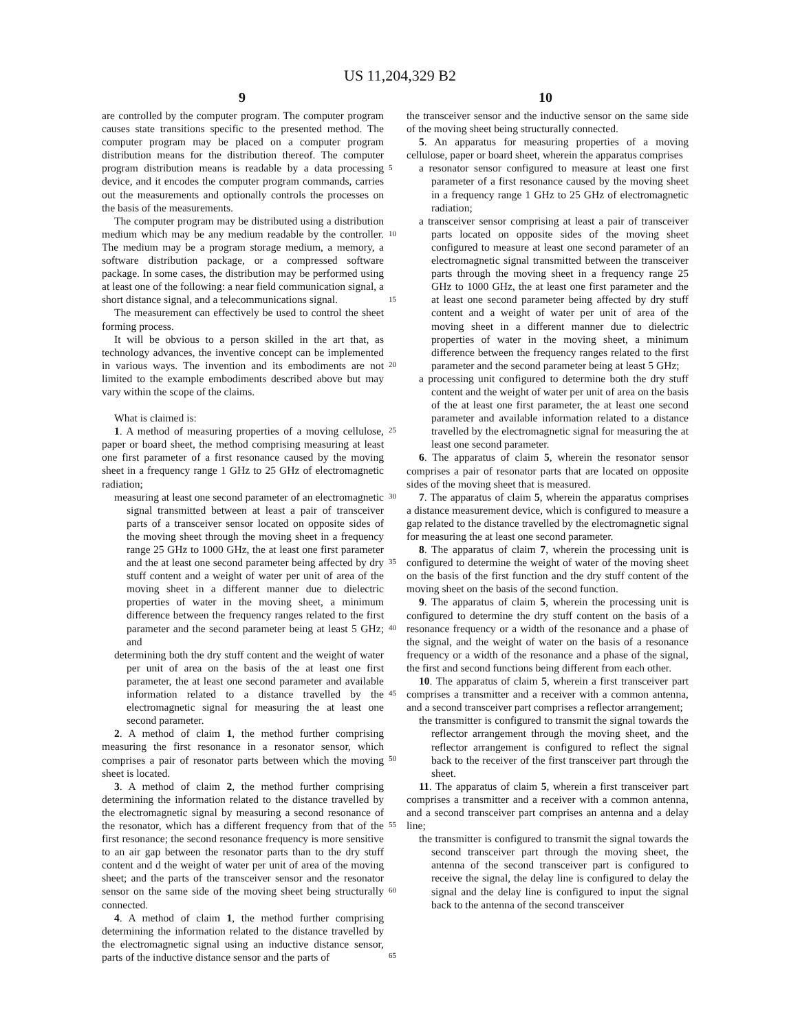US 11,204,329 B2
9 10
are controlled by the computer program. The computer program causes state transitions specific to the presented method. The computer program may be placed on a computer program distribution means for the distribution thereof. The computer program distribution means is readable by a data processing device, and it encodes the computer program commands, carries out the measurements and optionally controls the processes on the basis of the measurements.
The computer program may be distributed using a distribution medium which may be any medium readable by the controller. The medium may be a program storage medium, a memory, a software distribution package, or a compressed software package. In some cases, the distribution may be performed using at least one of the following: a near field communication signal, a short distance signal, and a telecommunications signal.
The measurement can effectively be used to control the sheet forming process.
It will be obvious to a person skilled in the art that, as technology advances, the inventive concept can be implemented in various ways. The invention and its embodiments are not limited to the example embodiments described above but may vary within the scope of the claims.
What is claimed is:
1. A method of measuring properties of a moving cellulose, paper or board sheet, the method comprising measuring at least one first parameter of a first resonance caused by the moving sheet in a frequency range 1 GHz to 25 GHz of electromagnetic radiation;
measuring at least one second parameter of an electromagnetic signal transmitted between at least a pair of transceiver parts of a transceiver sensor located on opposite sides of the moving sheet through the moving sheet in a frequency range 25 GHz to 1000 GHz, the at least one first parameter and the at least one second parameter being affected by dry stuff content and a weight of water per unit of area of the moving sheet in a different manner due to dielectric properties of water in the moving sheet, a minimum difference between the frequency ranges related to the first parameter and the second parameter being at least 5 GHz; and
determining both the dry stuff content and the weight of water per unit of area on the basis of the at least one first parameter, the at least one second parameter and available information related to a distance travelled by the electromagnetic signal for measuring the at least one second parameter.
2. A method of claim 1, the method further comprising measuring the first resonance in a resonator sensor, which comprises a pair of resonator parts between which the moving sheet is located.
3. A method of claim 2, the method further comprising determining the information related to the distance travelled by the electromagnetic signal by measuring a second resonance of the resonator, which has a different frequency from that of the first resonance; the second resonance frequency is more sensitive to an air gap between the resonator parts than to the dry stuff content and d the weight of water per unit of area of the moving sheet; and the parts of the transceiver sensor and the resonator sensor on the same side of the moving sheet being structurally connected.
4. A method of claim 1, the method further comprising determining the information related to the distance travelled by the electromagnetic signal using an inductive distance sensor, parts of the inductive distance sensor and the parts of
5
10
15
20
25
30
35
40
45
50
55
60
65
the transceiver sensor and the inductive sensor on the same side of the moving sheet being structurally connected.
5. An apparatus for measuring properties of a moving cellulose, paper or board sheet, wherein the apparatus comprises
a resonator sensor configured to measure at least one first parameter of a first resonance caused by the moving sheet in a frequency range 1 GHz to 25 GHz of electromagnetic radiation;
a transceiver sensor comprising at least a pair of transceiver parts located on opposite sides of the moving sheet configured to measure at least one second parameter of an electromagnetic signal transmitted between the transceiver parts through the moving sheet in a frequency range 25 GHz to 1000 GHz, the at least one first parameter and the at least one second parameter being affected by dry stuff content and a weight of water per unit of area of the moving sheet in a different manner due to dielectric properties of water in the moving sheet, a minimum difference between the frequency ranges related to the first parameter and the second parameter being at least 5 GHz;
a processing unit configured to determine both the dry stuff content and the weight of water per unit of area on the basis of the at least one first parameter, the at least one second parameter and available information related to a distance travelled by the electromagnetic signal for measuring the at least one second parameter.
6. The apparatus of claim 5, wherein the resonator sensor comprises a pair of resonator parts that are located on opposite sides of the moving sheet that is measured.
7. The apparatus of claim 5, wherein the apparatus comprises a distance measurement device, which is configured to measure a gap related to the distance travelled by the electromagnetic signal for measuring the at least one second parameter.
8. The apparatus of claim 7, wherein the processing unit is configured to determine the weight of water of the moving sheet on the basis of the first function and the dry stuff content of the moving sheet on the basis of the second function.
9. The apparatus of claim 5, wherein the processing unit is configured to determine the dry stuff content on the basis of a resonance frequency or a width of the resonance and a phase of the signal, and the weight of water on the basis of a resonance frequency or a width of the resonance and a phase of the signal, the first and second functions being different from each other.
10. The apparatus of claim 5, wherein a first transceiver part comprises a transmitter and a receiver with a common antenna, and a second transceiver part comprises a reflector arrangement;
the transmitter is configured to transmit the signal towards the reflector arrangement through the moving sheet, and the reflector arrangement is configured to reflect the signal back to the receiver of the first transceiver part through the sheet.
11. The apparatus of claim 5, wherein a first transceiver part comprises a transmitter and a receiver with a common antenna, and a second transceiver part comprises an antenna and a delay line;
the transmitter is configured to transmit the signal towards the second transceiver part through the moving sheet, the antenna of the second transceiver part is configured to receive the signal, the delay line is configured to delay the signal and the delay line is configured to input the signal back to the antenna of the second transceiver